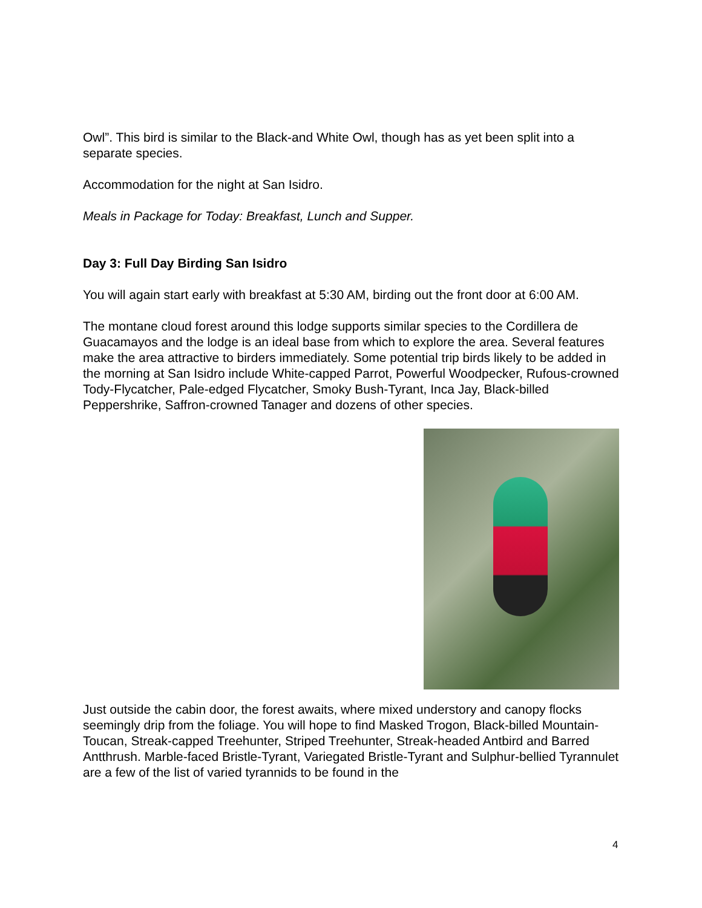Owl”. This bird is similar to the Black-and White Owl, though has as yet been split into a separate species.
Accommodation for the night at San Isidro.
Meals in Package for Today: Breakfast, Lunch and Supper.
Day 3: Full Day Birding San Isidro
You will again start early with breakfast at 5:30 AM, birding out the front door at 6:00 AM.
The montane cloud forest around this lodge supports similar species to the Cordillera de Guacamayos and the lodge is an ideal base from which to explore the area. Several features make the area attractive to birders immediately. Some potential trip birds likely to be added in the morning at San Isidro include White-capped Parrot, Powerful Woodpecker, Rufous-crowned Tody-Flycatcher, Pale-edged Flycatcher, Smoky Bush-Tyrant, Inca Jay, Black-billed Peppershrike, Saffron-crowned Tanager and dozens of other species.
Just outside the cabin door, the forest awaits, where mixed understory and canopy flocks seemingly drip from the foliage. You will hope to find Masked Trogon, Black-billed Mountain-Toucan, Streak-capped Treehunter, Striped Treehunter, Streak-headed Antbird and Barred Antthrush. Marble-faced Bristle-Tyrant, Variegated Bristle-Tyrant and Sulphur-bellied Tyrannulet are a few of the list of varied tyrannids to be found in the
4